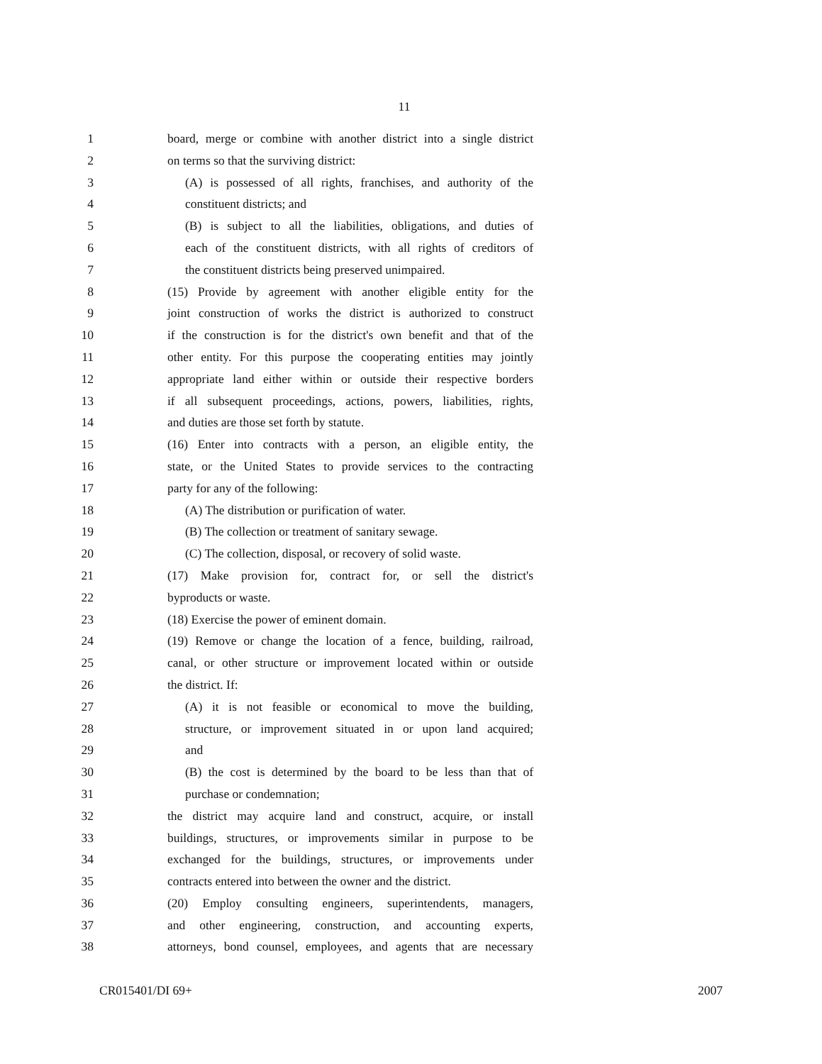11
1 board, merge or combine with another district into a single district
2 on terms so that the surviving district:
3 (A) is possessed of all rights, franchises, and authority of the
4 constituent districts; and
5 (B) is subject to all the liabilities, obligations, and duties of
6 each of the constituent districts, with all rights of creditors of
7 the constituent districts being preserved unimpaired.
8 (15) Provide by agreement with another eligible entity for the
9 joint construction of works the district is authorized to construct
10 if the construction is for the district's own benefit and that of the
11 other entity. For this purpose the cooperating entities may jointly
12 appropriate land either within or outside their respective borders
13 if all subsequent proceedings, actions, powers, liabilities, rights,
14 and duties are those set forth by statute.
15 (16) Enter into contracts with a person, an eligible entity, the
16 state, or the United States to provide services to the contracting
17 party for any of the following:
18 (A) The distribution or purification of water.
19 (B) The collection or treatment of sanitary sewage.
20 (C) The collection, disposal, or recovery of solid waste.
21 (17) Make provision for, contract for, or sell the district's
22 byproducts or waste.
23 (18) Exercise the power of eminent domain.
24 (19) Remove or change the location of a fence, building, railroad,
25 canal, or other structure or improvement located within or outside
26 the district. If:
27 (A) it is not feasible or economical to move the building,
28 structure, or improvement situated in or upon land acquired;
29 and
30 (B) the cost is determined by the board to be less than that of
31 purchase or condemnation;
32 the district may acquire land and construct, acquire, or install
33 buildings, structures, or improvements similar in purpose to be
34 exchanged for the buildings, structures, or improvements under
35 contracts entered into between the owner and the district.
36 (20) Employ consulting engineers, superintendents, managers,
37 and other engineering, construction, and accounting experts,
38 attorneys, bond counsel, employees, and agents that are necessary
CR015401/DI 69+ 2007